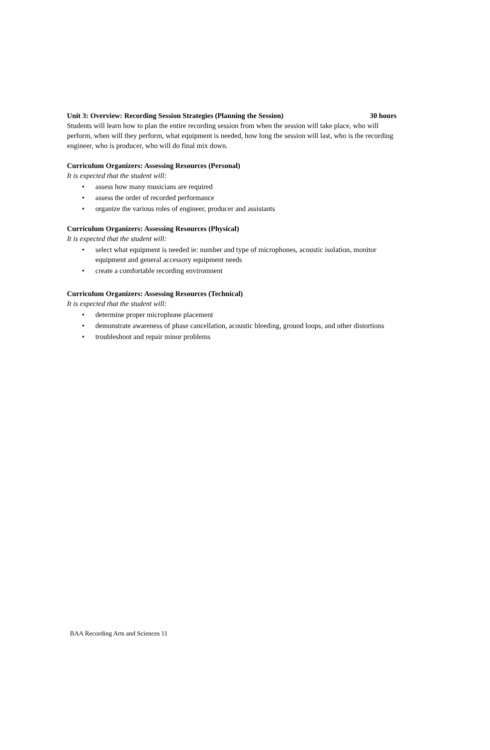Unit 3: Overview: Recording Session Strategies (Planning the Session) 30 hours
Students will learn how to plan the entire recording session from when the session will take place, who will perform, when will they perform, what equipment is needed, how long the session will last, who is the recording engineer, who is producer, who will do final mix down.
Curriculum Organizers: Assessing Resources (Personal)
It is expected that the student will:
• assess how many musicians are required
• assess the order of recorded performance
• organize the various roles of engineer, producer and assistants
Curriculum Organizers: Assessing Resources (Physical)
It is expected that the student will:
• select what equipment is needed ie: number and type of microphones, acoustic isolation, monitor equipment and general accessory equipment needs
• create a comfortable recording enviromnent
Curriculum Organizers: Assessing Resources (Technical)
It is expected that the student will:
• determine proper microphone placement
• demonstrate awareness of phase cancellation, acoustic bleeding, ground loops, and other distortions
• troubleshoot and repair minor problems
BAA Recording Arts and Sciences 11